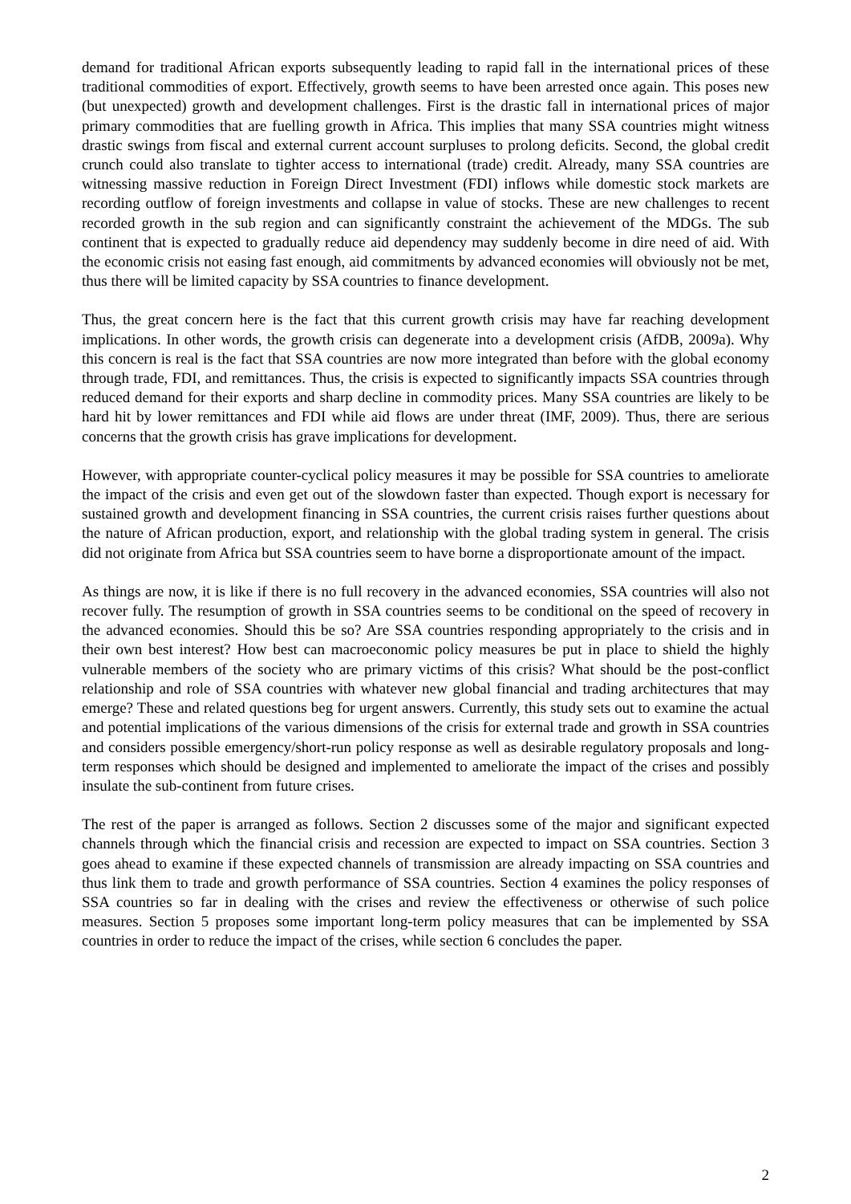demand for traditional African exports subsequently leading to rapid fall in the international prices of these traditional commodities of export. Effectively, growth seems to have been arrested once again. This poses new (but unexpected) growth and development challenges. First is the drastic fall in international prices of major primary commodities that are fuelling growth in Africa. This implies that many SSA countries might witness drastic swings from fiscal and external current account surpluses to prolong deficits. Second, the global credit crunch could also translate to tighter access to international (trade) credit. Already, many SSA countries are witnessing massive reduction in Foreign Direct Investment (FDI) inflows while domestic stock markets are recording outflow of foreign investments and collapse in value of stocks. These are new challenges to recent recorded growth in the sub region and can significantly constraint the achievement of the MDGs. The sub continent that is expected to gradually reduce aid dependency may suddenly become in dire need of aid. With the economic crisis not easing fast enough, aid commitments by advanced economies will obviously not be met, thus there will be limited capacity by SSA countries to finance development.
Thus, the great concern here is the fact that this current growth crisis may have far reaching development implications. In other words, the growth crisis can degenerate into a development crisis (AfDB, 2009a). Why this concern is real is the fact that SSA countries are now more integrated than before with the global economy through trade, FDI, and remittances. Thus, the crisis is expected to significantly impacts SSA countries through reduced demand for their exports and sharp decline in commodity prices. Many SSA countries are likely to be hard hit by lower remittances and FDI while aid flows are under threat (IMF, 2009). Thus, there are serious concerns that the growth crisis has grave implications for development.
However, with appropriate counter-cyclical policy measures it may be possible for SSA countries to ameliorate the impact of the crisis and even get out of the slowdown faster than expected. Though export is necessary for sustained growth and development financing in SSA countries, the current crisis raises further questions about the nature of African production, export, and relationship with the global trading system in general. The crisis did not originate from Africa but SSA countries seem to have borne a disproportionate amount of the impact.
As things are now, it is like if there is no full recovery in the advanced economies, SSA countries will also not recover fully. The resumption of growth in SSA countries seems to be conditional on the speed of recovery in the advanced economies. Should this be so? Are SSA countries responding appropriately to the crisis and in their own best interest? How best can macroeconomic policy measures be put in place to shield the highly vulnerable members of the society who are primary victims of this crisis? What should be the post-conflict relationship and role of SSA countries with whatever new global financial and trading architectures that may emerge? These and related questions beg for urgent answers. Currently, this study sets out to examine the actual and potential implications of the various dimensions of the crisis for external trade and growth in SSA countries and considers possible emergency/short-run policy response as well as desirable regulatory proposals and long-term responses which should be designed and implemented to ameliorate the impact of the crises and possibly insulate the sub-continent from future crises.
The rest of the paper is arranged as follows. Section 2 discusses some of the major and significant expected channels through which the financial crisis and recession are expected to impact on SSA countries. Section 3 goes ahead to examine if these expected channels of transmission are already impacting on SSA countries and thus link them to trade and growth performance of SSA countries. Section 4 examines the policy responses of SSA countries so far in dealing with the crises and review the effectiveness or otherwise of such police measures. Section 5 proposes some important long-term policy measures that can be implemented by SSA countries in order to reduce the impact of the crises, while section 6 concludes the paper.
2